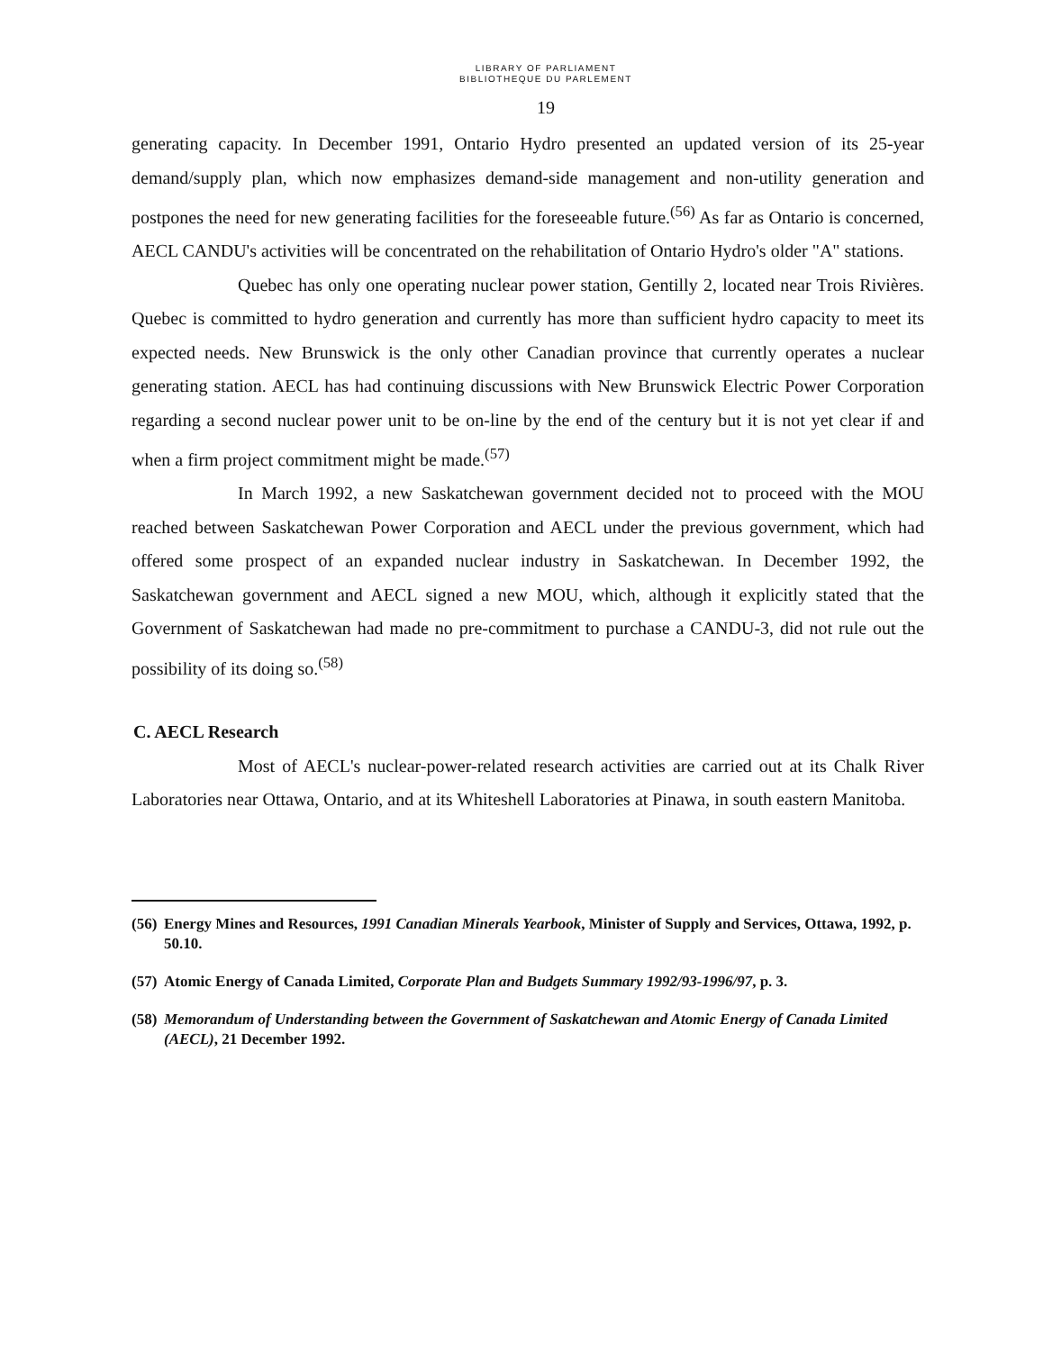LIBRARY OF PARLIAMENT
BIBLIOTHEQUE DU PARLEMENT
19
generating capacity. In December 1991, Ontario Hydro presented an updated version of its 25-year demand/supply plan, which now emphasizes demand-side management and non-utility generation and postpones the need for new generating facilities for the foreseeable future.<sup>(56)</sup> As far as Ontario is concerned, AECL CANDU's activities will be concentrated on the rehabilitation of Ontario Hydro's older "A" stations.
Quebec has only one operating nuclear power station, Gentilly 2, located near Trois Rivières. Quebec is committed to hydro generation and currently has more than sufficient hydro capacity to meet its expected needs. New Brunswick is the only other Canadian province that currently operates a nuclear generating station. AECL has had continuing discussions with New Brunswick Electric Power Corporation regarding a second nuclear power unit to be on-line by the end of the century but it is not yet clear if and when a firm project commitment might be made.<sup>(57)</sup>
In March 1992, a new Saskatchewan government decided not to proceed with the MOU reached between Saskatchewan Power Corporation and AECL under the previous government, which had offered some prospect of an expanded nuclear industry in Saskatchewan. In December 1992, the Saskatchewan government and AECL signed a new MOU, which, although it explicitly stated that the Government of Saskatchewan had made no pre-commitment to purchase a CANDU-3, did not rule out the possibility of its doing so.<sup>(58)</sup>
C. AECL Research
Most of AECL's nuclear-power-related research activities are carried out at its Chalk River Laboratories near Ottawa, Ontario, and at its Whiteshell Laboratories at Pinawa, in south eastern Manitoba.
(56) Energy Mines and Resources, 1991 Canadian Minerals Yearbook, Minister of Supply and Services, Ottawa, 1992, p. 50.10.
(57) Atomic Energy of Canada Limited, Corporate Plan and Budgets Summary 1992/93-1996/97, p. 3.
(58) Memorandum of Understanding between the Government of Saskatchewan and Atomic Energy of Canada Limited (AECL), 21 December 1992.